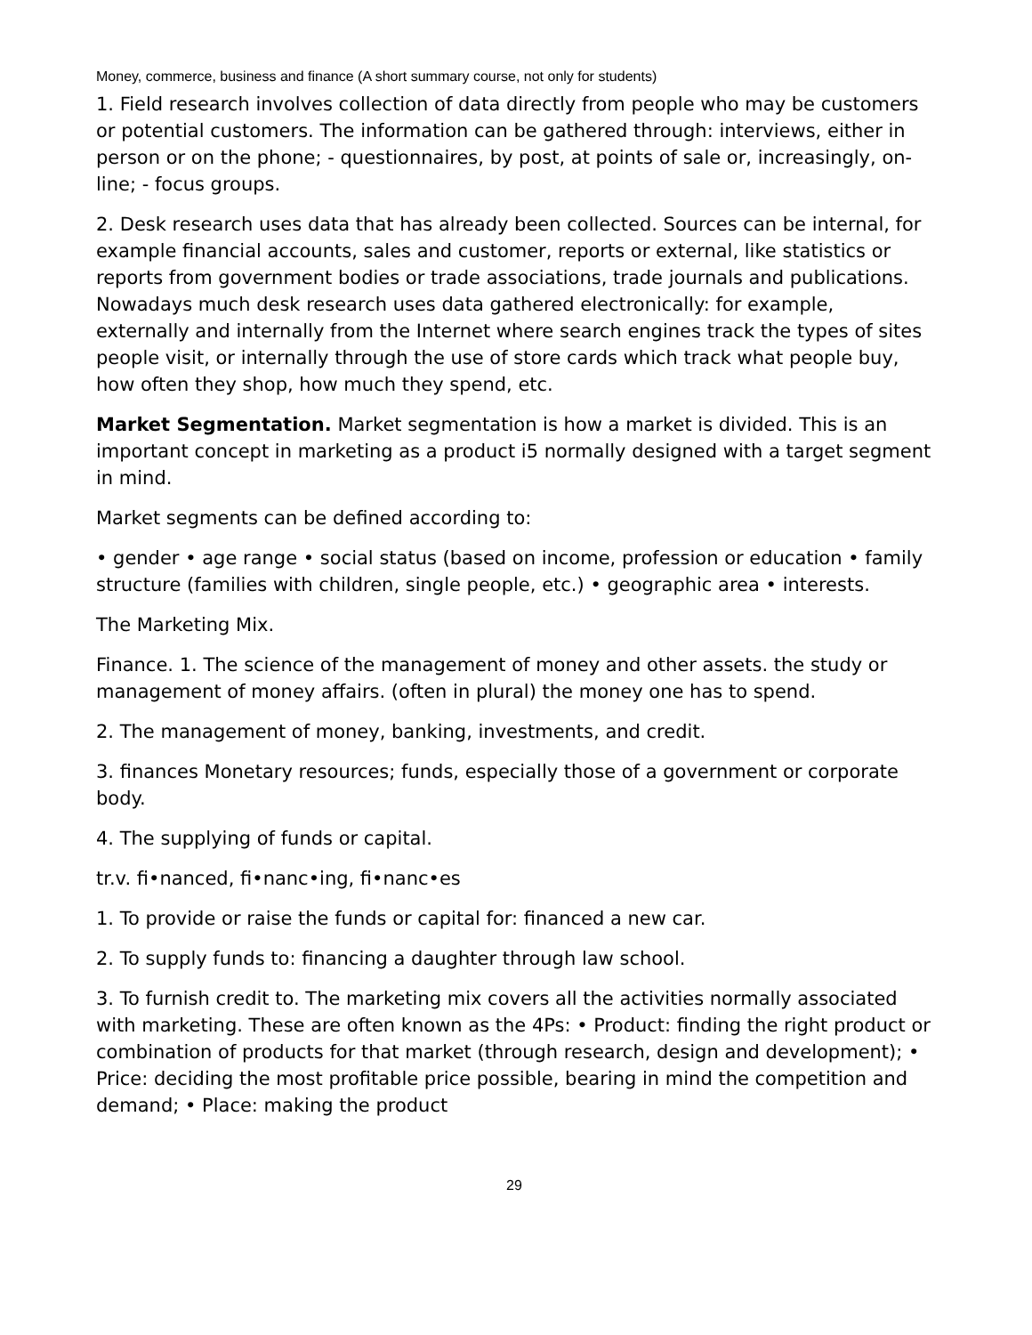Money, commerce, business and finance (A short summary course, not only for students)
1. Field research involves collection of data directly from people who may be customers or potential customers. The information can be gathered through: interviews, either in person or on the phone; - questionnaires, by post, at points of sale or, increasingly, on-line; - focus groups.
2. Desk research uses data that has already been collected. Sources can be internal, for example financial accounts, sales and customer, reports or external, like statistics or reports from government bodies or trade associations, trade journals and publications. Nowadays much desk research uses data gathered electronically: for example, externally and internally from the Internet where search engines track the types of sites people visit, or internally through the use of store cards which track what people buy, how often they shop, how much they spend, etc.
Market Segmentation. Market segmentation is how a market is divided. This is an important concept in marketing as a product i5 normally designed with a target segment in mind.
Market segments can be defined according to:
• gender • age range • social status (based on income, profession or education • family structure (families with children, single people, etc.) • geographic area • interests.
The Marketing Mix.
Finance. 1. The science of the management of money and other assets. the study or management of money affairs. (often in plural) the money one has to spend.
2. The management of money, banking, investments, and credit.
3. finances Monetary resources; funds, especially those of a government or corporate body.
4. The supplying of funds or capital.
tr.v. fi•nanced, fi•nanc•ing, fi•nanc•es
1. To provide or raise the funds or capital for: financed a new car.
2. To supply funds to: financing a daughter through law school.
3. To furnish credit to. The marketing mix covers all the activities normally associated with marketing. These are often known as the 4Ps: • Product: finding the right product or combination of products for that market (through research, design and development); • Price: deciding the most profitable price possible, bearing in mind the competition and demand; • Place: making the product
29